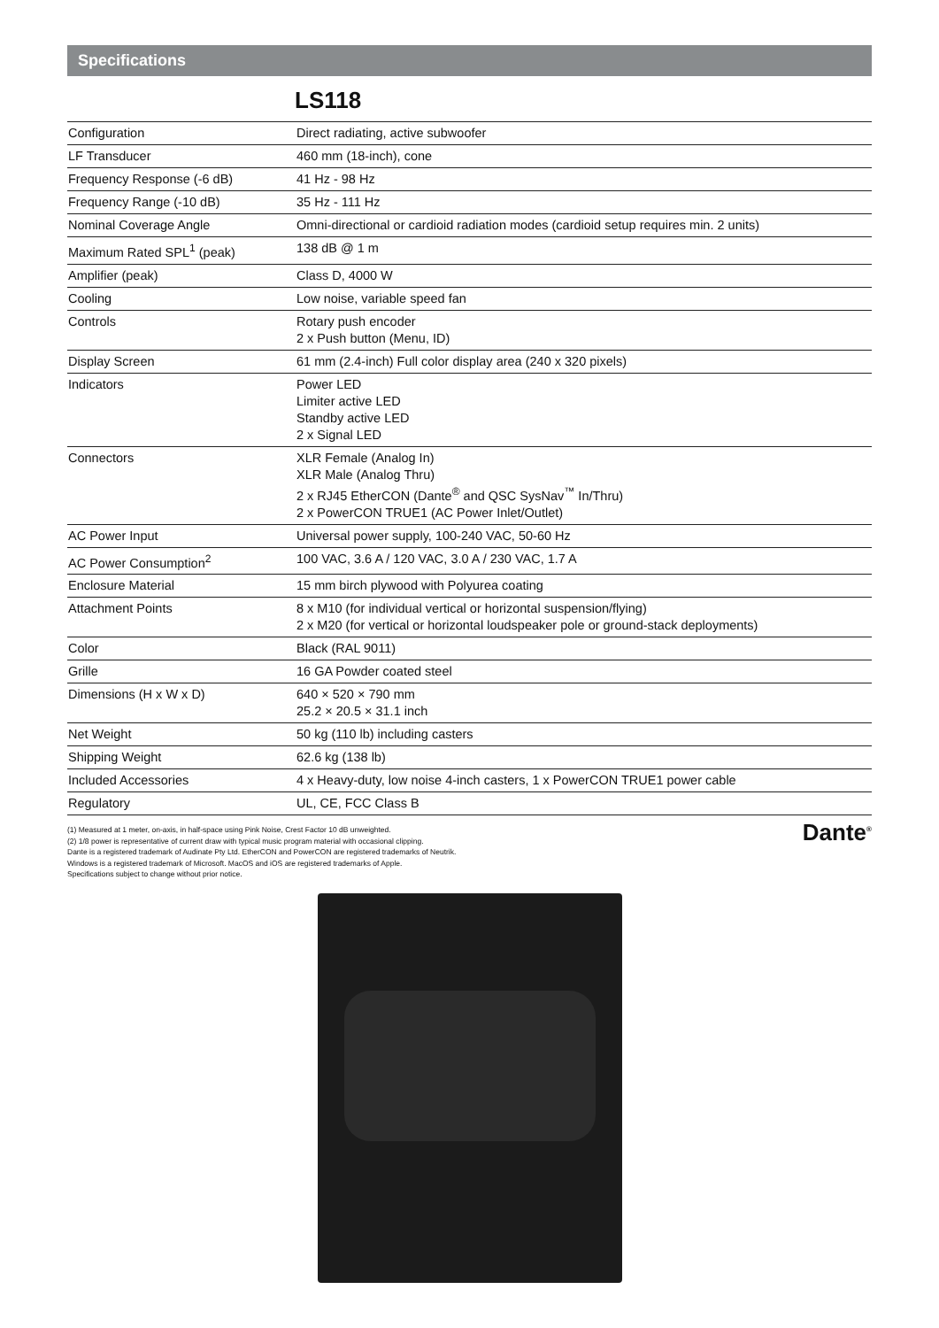Specifications
LS118
| Configuration | Direct radiating, active subwoofer |
| LF Transducer | 460 mm (18-inch), cone |
| Frequency Response (-6 dB) | 41 Hz - 98 Hz |
| Frequency Range (-10 dB) | 35 Hz - 111 Hz |
| Nominal Coverage Angle | Omni-directional or cardioid radiation modes (cardioid setup requires min. 2 units) |
| Maximum Rated SPL<sup>1</sup> (peak) | 138 dB @ 1 m |
| Amplifier (peak) | Class D, 4000 W |
| Cooling | Low noise, variable speed fan |
| Controls | Rotary push encoder 2 x Push button (Menu, ID) |
| Display Screen | 61 mm (2.4-inch) Full color display area (240 x 320 pixels) |
| Indicators | Power LED Limiter active LED Standby active LED 2 x Signal LED |
| Connectors | XLR Female (Analog In) XLR Male (Analog Thru) 2 x RJ45 EtherCON (Dante<sup>®</sup> and QSC SysNav<sup>™</sup> In/Thru) 2 x PowerCON TRUE1 (AC Power Inlet/Outlet) |
| AC Power Input | Universal power supply, 100-240 VAC, 50-60 Hz |
| AC Power Consumption<sup>2</sup> | 100 VAC, 3.6 A / 120 VAC, 3.0 A / 230 VAC, 1.7 A |
| Enclosure Material | 15 mm birch plywood with Polyurea coating |
| Attachment Points | 8 x M10 (for individual vertical or horizontal suspension/flying) 2 x M20 (for vertical or horizontal loudspeaker pole or ground-stack deployments) |
| Color | Black (RAL 9011) |
| Grille | 16 GA Powder coated steel |
| Dimensions (H x W x D) | 640 × 520 × 790 mm 25.2 × 20.5 × 31.1 inch |
| Net Weight | 50 kg (110 lb) including casters |
| Shipping Weight | 62.6 kg (138 lb) |
| Included Accessories | 4 x Heavy-duty, low noise 4-inch casters, 1 x PowerCON TRUE1 power cable |
| Regulatory | UL, CE, FCC Class B |
(1) Measured at 1 meter, on-axis, in half-space using Pink Noise, Crest Factor 10 dB unweighted.
(2) 1/8 power is representative of current draw with typical music program material with occasional clipping.
Dante is a registered trademark of Audinate Pty Ltd. EtherCON and PowerCON are registered trademarks of Neutrik.
Windows is a registered trademark of Microsoft. MacOS and iOS are registered trademarks of Apple.
Specifications subject to change without prior notice.
Dante<sup>®</sup>